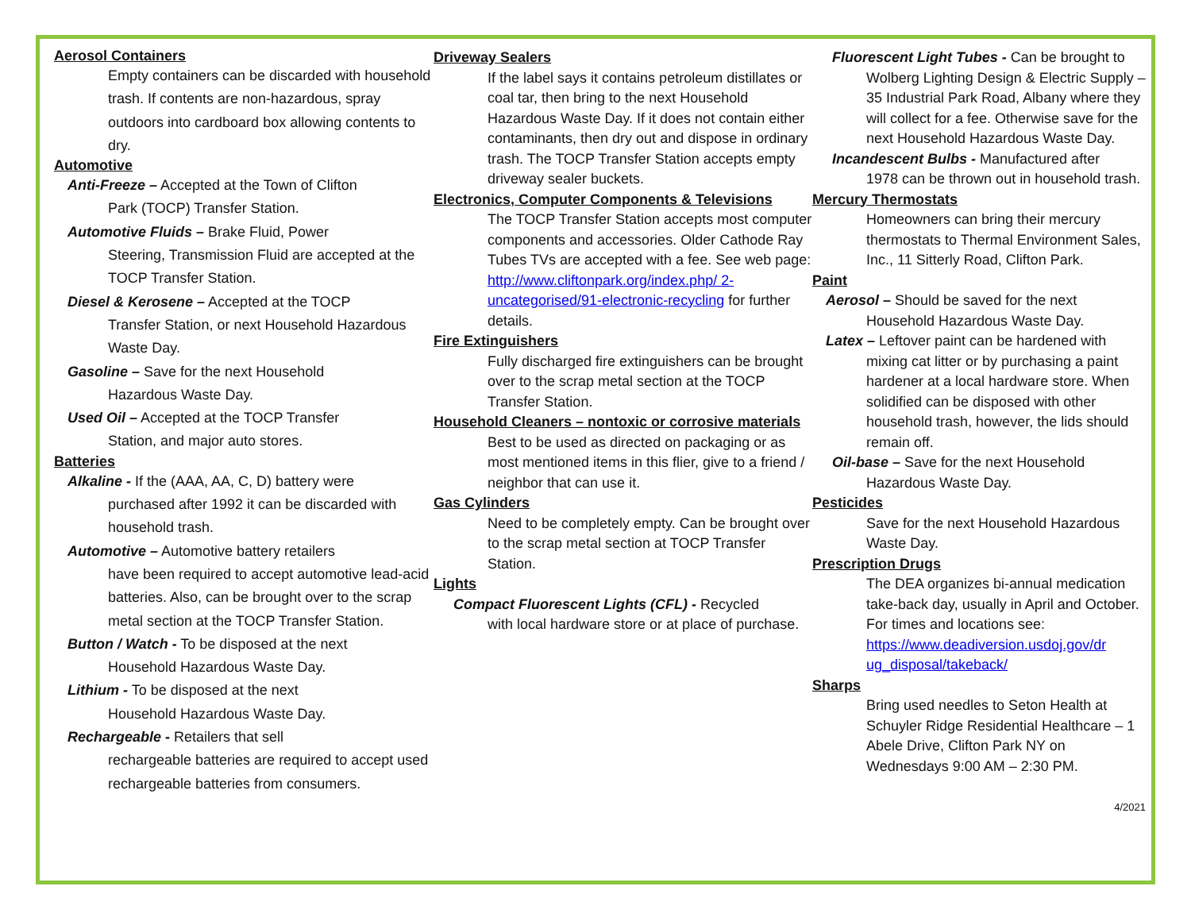Aerosol Containers
Empty containers can be discarded with household trash. If contents are non-hazardous, spray outdoors into cardboard box allowing contents to dry.
Automotive
Anti-Freeze – Accepted at the Town of Clifton
Park (TOCP) Transfer Station.
Automotive Fluids – Brake Fluid, Power
Steering, Transmission Fluid are accepted at the TOCP Transfer Station.
Diesel & Kerosene – Accepted at the TOCP
Transfer Station, or next Household Hazardous Waste Day.
Gasoline – Save for the next Household
Hazardous Waste Day.
Used Oil – Accepted at the TOCP Transfer
Station, and major auto stores.
Batteries
Alkaline - If the (AAA, AA, C, D) battery were
purchased after 1992 it can be discarded with household trash.
Automotive – Automotive battery retailers
have been required to accept automotive lead-acid batteries. Also, can be brought over to the scrap metal section at the TOCP Transfer Station.
Button / Watch - To be disposed at the next
Household Hazardous Waste Day.
Lithium - To be disposed at the next
Household Hazardous Waste Day.
Rechargeable - Retailers that sell
rechargeable batteries are required to accept used rechargeable batteries from consumers.
Driveway Sealers
If the label says it contains petroleum distillates or coal tar, then bring to the next Household Hazardous Waste Day. If it does not contain either contaminants, then dry out and dispose in ordinary trash. The TOCP Transfer Station accepts empty driveway sealer buckets.
Electronics, Computer Components & Televisions
The TOCP Transfer Station accepts most computer components and accessories. Older Cathode Ray Tubes TVs are accepted with a fee. See web page: http://www.cliftonpark.org/index.php/ 2-uncategorised/91-electronic-recycling for further details.
Fire Extinguishers
Fully discharged fire extinguishers can be brought over to the scrap metal section at the TOCP Transfer Station.
Household Cleaners – nontoxic or corrosive materials
Best to be used as directed on packaging or as most mentioned items in this flier, give to a friend / neighbor that can use it.
Gas Cylinders
Need to be completely empty. Can be brought over to the scrap metal section at TOCP Transfer Station.
Lights
Compact Fluorescent Lights (CFL) - Recycled
with local hardware store or at place of purchase.
Fluorescent Light Tubes - Can be brought to
Wolberg Lighting Design & Electric Supply – 35 Industrial Park Road, Albany where they will collect for a fee. Otherwise save for the next Household Hazardous Waste Day.
Incandescent Bulbs - Manufactured after
1978 can be thrown out in household trash.
Mercury Thermostats
Homeowners can bring their mercury thermostats to Thermal Environment Sales, Inc., 11 Sitterly Road, Clifton Park.
Paint
Aerosol – Should be saved for the next
Household Hazardous Waste Day.
Latex – Leftover paint can be hardened with
mixing cat litter or by purchasing a paint hardener at a local hardware store. When solidified can be disposed with other household trash, however, the lids should remain off.
Oil-base – Save for the next Household
Hazardous Waste Day.
Pesticides
Save for the next Household Hazardous Waste Day.
Prescription Drugs
The DEA organizes bi-annual medication take-back day, usually in April and October. For times and locations see: https://www.deadiversion.usdoj.gov/dr ug_disposal/takeback/
Sharps
Bring used needles to Seton Health at Schuyler Ridge Residential Healthcare – 1 Abele Drive, Clifton Park NY on Wednesdays 9:00 AM – 2:30 PM.
4/2021